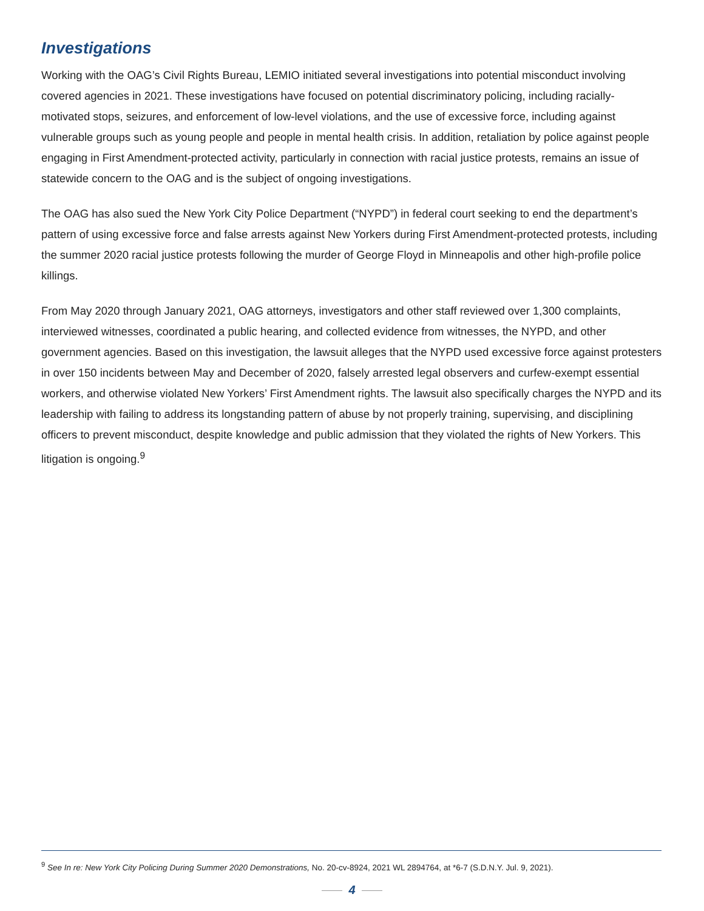Investigations
Working with the OAG’s Civil Rights Bureau, LEMIO initiated several investigations into potential misconduct involving covered agencies in 2021. These investigations have focused on potential discriminatory policing, including racially-motivated stops, seizures, and enforcement of low-level violations, and the use of excessive force, including against vulnerable groups such as young people and people in mental health crisis. In addition, retaliation by police against people engaging in First Amendment-protected activity, particularly in connection with racial justice protests, remains an issue of statewide concern to the OAG and is the subject of ongoing investigations.
The OAG has also sued the New York City Police Department (“NYPD”) in federal court seeking to end the department’s pattern of using excessive force and false arrests against New Yorkers during First Amendment-protected protests, including the summer 2020 racial justice protests following the murder of George Floyd in Minneapolis and other high-profile police killings.
From May 2020 through January 2021, OAG attorneys, investigators and other staff reviewed over 1,300 complaints, interviewed witnesses, coordinated a public hearing, and collected evidence from witnesses, the NYPD, and other government agencies. Based on this investigation, the lawsuit alleges that the NYPD used excessive force against protesters in over 150 incidents between May and December of 2020, falsely arrested legal observers and curfew-exempt essential workers, and otherwise violated New Yorkers’ First Amendment rights. The lawsuit also specifically charges the NYPD and its leadership with failing to address its longstanding pattern of abuse by not properly training, supervising, and disciplining officers to prevent misconduct, despite knowledge and public admission that they violated the rights of New Yorkers. This litigation is ongoing.<sup>9</sup>
<sup>9</sup> See In re: New York City Policing During Summer 2020 Demonstrations, No. 20-cv-8924, 2021 WL 2894764, at *6-7 (S.D.N.Y. Jul. 9, 2021).
4